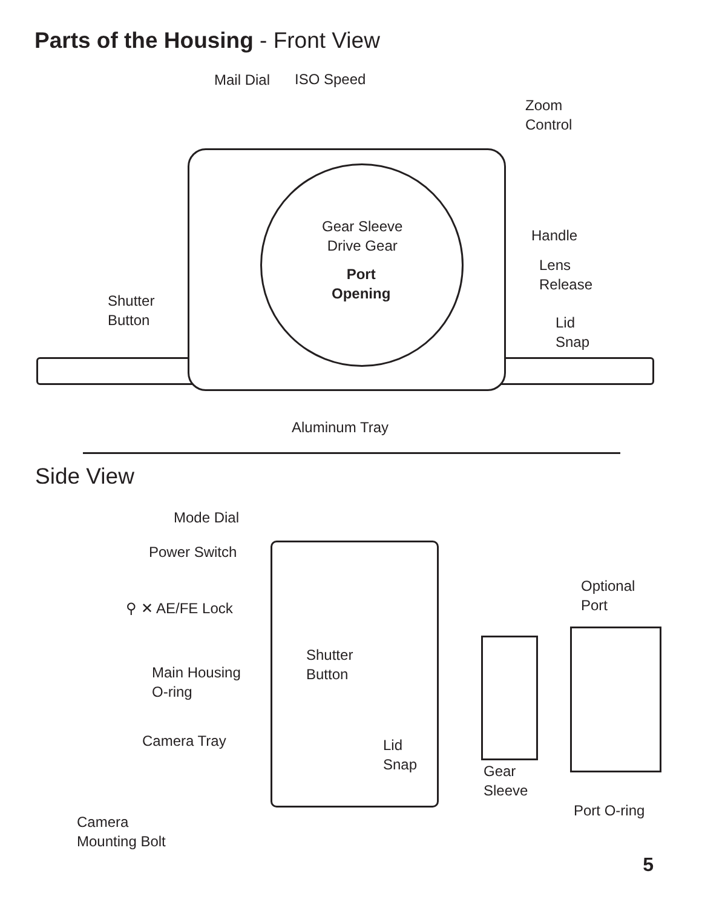Parts of the Housing - Front View
Mail Dial ISO Speed
Zoom
Control
Gear Sleeve
Drive Gear
Port
Opening
Handle
Lens
Release
Shutter
Button
Lid
Snap
Aluminum Tray
Side View
Mode Dial
Power Switch
⚲ ✕ AE/FE Lock
Main Housing
O-ring
Shutter
Button
Optional
Port
Camera Tray
Lid
Snap
Gear
Sleeve
Port O-ring
Camera
Mounting Bolt
5